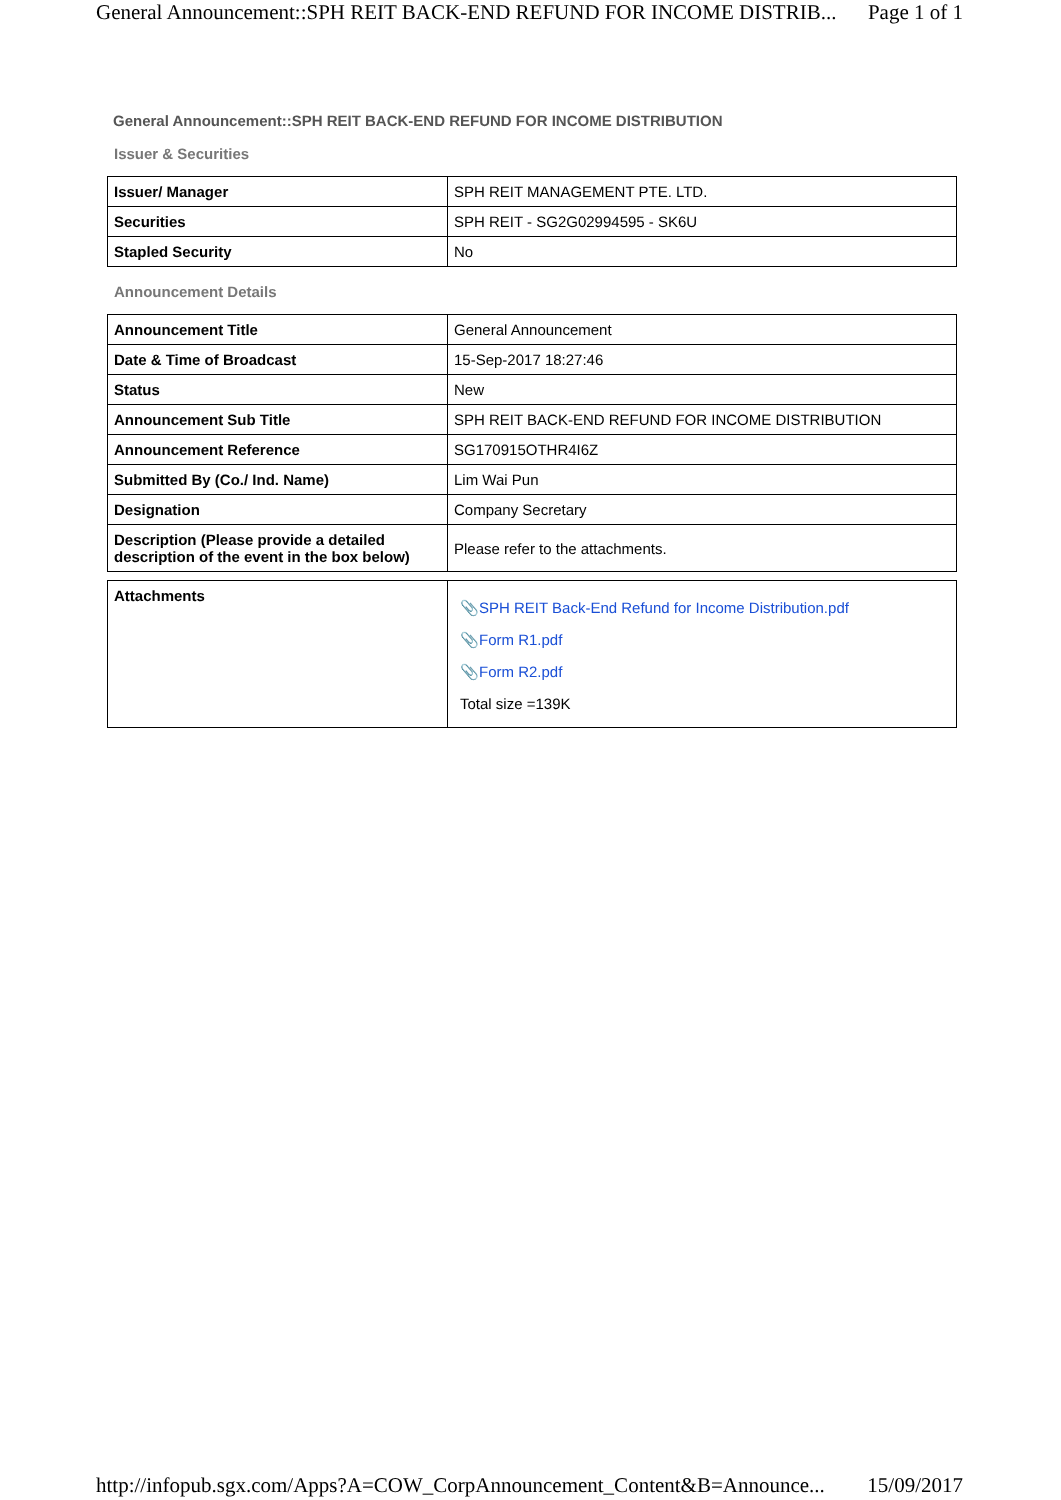General Announcement::SPH REIT BACK-END REFUND FOR INCOME DISTRIB... Page 1 of 1
General Announcement::SPH REIT BACK-END REFUND FOR INCOME DISTRIBUTION
Issuer & Securities
| Issuer/ Manager | SPH REIT MANAGEMENT PTE. LTD. |
| Securities | SPH REIT - SG2G02994595 - SK6U |
| Stapled Security | No |
Announcement Details
| Announcement Title | General Announcement |
| Date & Time of Broadcast | 15-Sep-2017 18:27:46 |
| Status | New |
| Announcement Sub Title | SPH REIT BACK-END REFUND FOR INCOME DISTRIBUTION |
| Announcement Reference | SG170915OTHR4I6Z |
| Submitted By (Co./ Ind. Name) | Lim Wai Pun |
| Designation | Company Secretary |
| Description (Please provide a detailed description of the event in the box below) | Please refer to the attachments. |
| Attachments | 📎 SPH REIT Back-End Refund for Income Distribution.pdf 📎 Form R1.pdf 📎 Form R2.pdf Total size =139K |
http://infopub.sgx.com/Apps?A=COW_CorpAnnouncement_Content&B=Announce... 15/09/2017